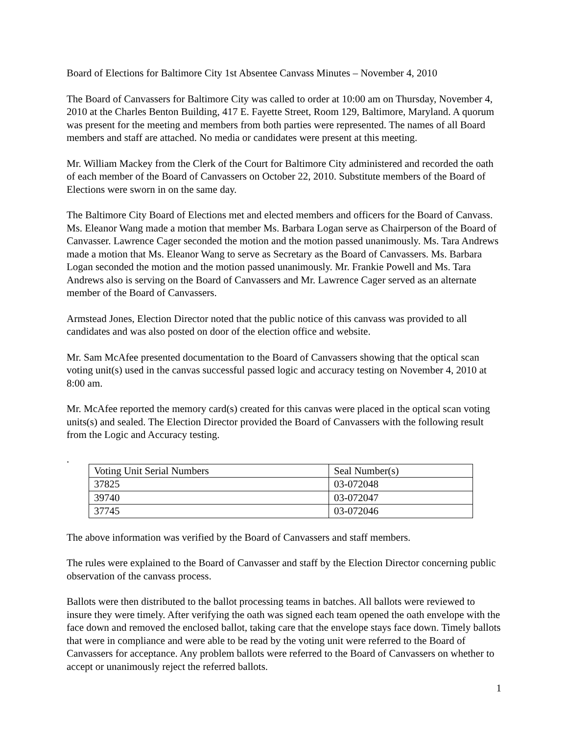Board of Elections for Baltimore City 1st Absentee Canvass Minutes – November 4, 2010
The Board of Canvassers for Baltimore City was called to order at 10:00 am on Thursday, November 4, 2010 at the Charles Benton Building, 417 E. Fayette Street, Room 129, Baltimore, Maryland. A quorum was present for the meeting and members from both parties were represented. The names of all Board members and staff are attached. No media or candidates were present at this meeting.
Mr. William Mackey from the Clerk of the Court for Baltimore City administered and recorded the oath of each member of the Board of Canvassers on October 22, 2010. Substitute members of the Board of Elections were sworn in on the same day.
The Baltimore City Board of Elections met and elected members and officers for the Board of Canvass. Ms. Eleanor Wang made a motion that member Ms. Barbara Logan serve as Chairperson of the Board of Canvasser. Lawrence Cager seconded the motion and the motion passed unanimously. Ms. Tara Andrews made a motion that Ms. Eleanor Wang to serve as Secretary as the Board of Canvassers. Ms. Barbara Logan seconded the motion and the motion passed unanimously. Mr. Frankie Powell and Ms. Tara Andrews also is serving on the Board of Canvassers and Mr. Lawrence Cager served as an alternate member of the Board of Canvassers.
Armstead Jones, Election Director noted that the public notice of this canvass was provided to all candidates and was also posted on door of the election office and website.
Mr. Sam McAfee presented documentation to the Board of Canvassers showing that the optical scan voting unit(s) used in the canvas successful passed logic and accuracy testing on November 4, 2010 at 8:00 am.
Mr. McAfee reported the memory card(s) created for this canvas were placed in the optical scan voting units(s) and sealed. The Election Director provided the Board of Canvassers with the following result from the Logic and Accuracy testing.
.
| Voting Unit Serial Numbers | Seal Number(s) |
| --- | --- |
| 37825 | 03-072048 |
| 39740 | 03-072047 |
| 37745 | 03-072046 |
The above information was verified by the Board of Canvassers and staff members.
The rules were explained to the Board of Canvasser and staff by the Election Director concerning public observation of the canvass process.
Ballots were then distributed to the ballot processing teams in batches. All ballots were reviewed to insure they were timely. After verifying the oath was signed each team opened the oath envelope with the face down and removed the enclosed ballot, taking care that the envelope stays face down. Timely ballots that were in compliance and were able to be read by the voting unit were referred to the Board of Canvassers for acceptance. Any problem ballots were referred to the Board of Canvassers on whether to accept or unanimously reject the referred ballots.
1